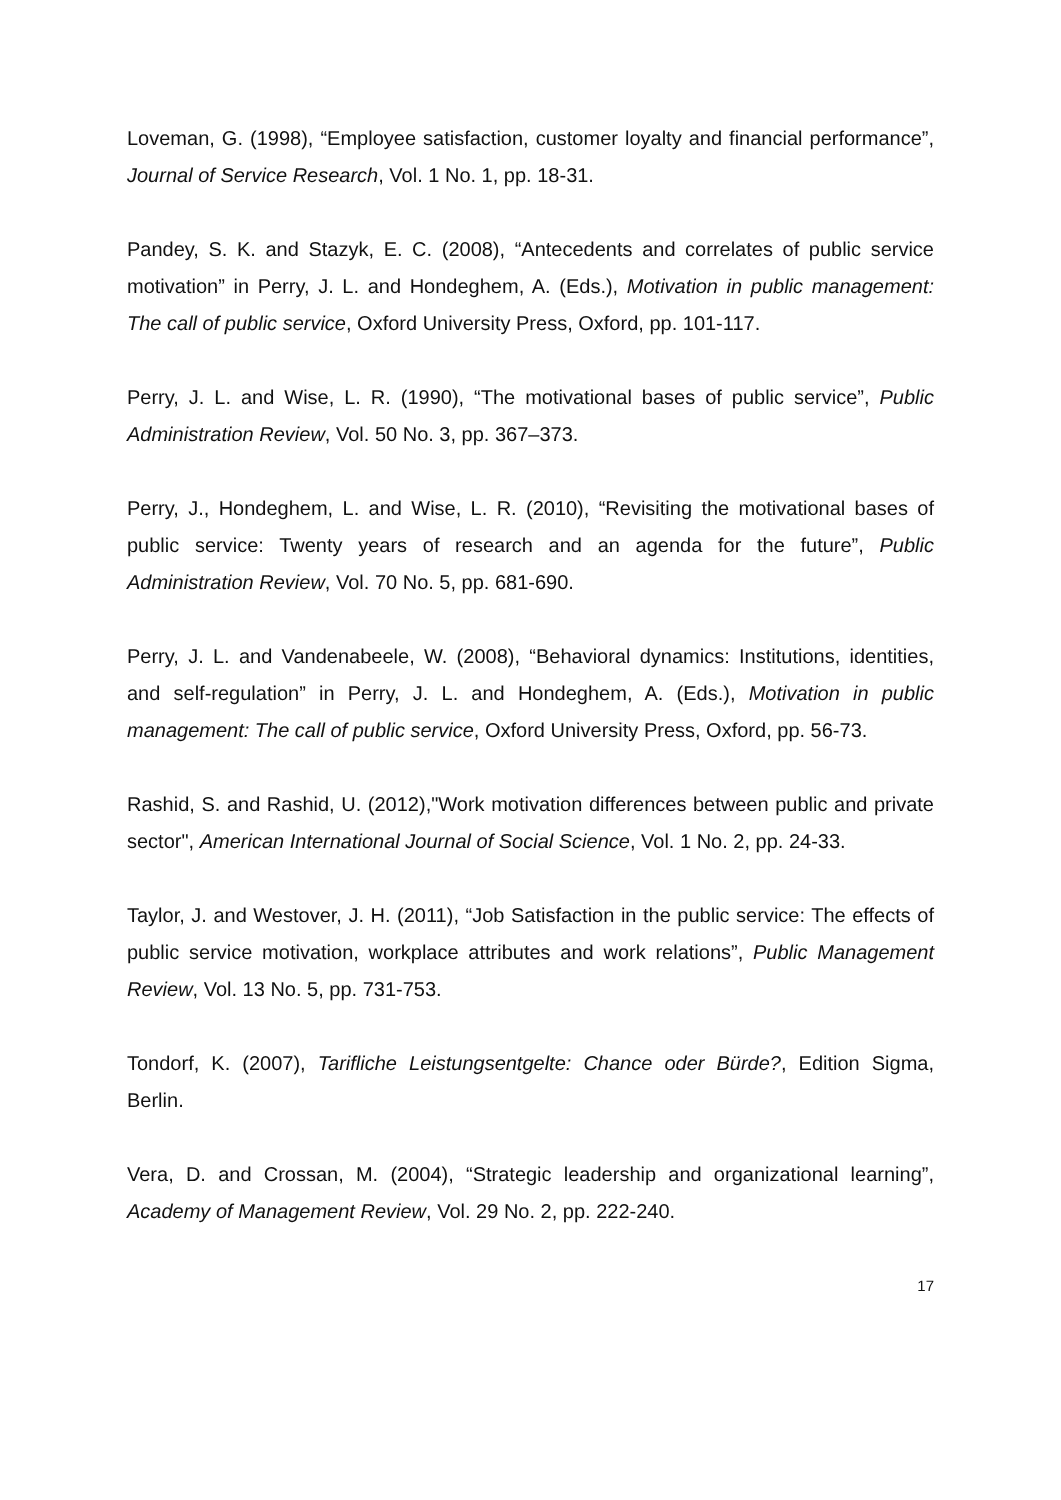Loveman, G. (1998), “Employee satisfaction, customer loyalty and financial performance”, Journal of Service Research, Vol. 1 No. 1, pp. 18-31.
Pandey, S. K. and Stazyk, E. C. (2008), “Antecedents and correlates of public service motivation” in Perry, J. L. and Hondeghem, A. (Eds.), Motivation in public management: The call of public service, Oxford University Press, Oxford, pp. 101-117.
Perry, J. L. and Wise, L. R. (1990), “The motivational bases of public service”, Public Administration Review, Vol. 50 No. 3, pp. 367–373.
Perry, J., Hondeghem, L. and Wise, L. R. (2010), “Revisiting the motivational bases of public service: Twenty years of research and an agenda for the future”, Public Administration Review, Vol. 70 No. 5, pp. 681-690.
Perry, J. L. and Vandenabeele, W. (2008), “Behavioral dynamics: Institutions, identities, and self-regulation” in Perry, J. L. and Hondeghem, A. (Eds.), Motivation in public management: The call of public service, Oxford University Press, Oxford, pp. 56-73.
Rashid, S. and Rashid, U. (2012),"Work motivation differences between public and private sector", American International Journal of Social Science, Vol. 1 No. 2, pp. 24-33.
Taylor, J. and Westover, J. H. (2011), “Job Satisfaction in the public service: The effects of public service motivation, workplace attributes and work relations”, Public Management Review, Vol. 13 No. 5, pp. 731-753.
Tondorf, K. (2007), Tarifliche Leistungsentgelte: Chance oder Bürde?, Edition Sigma, Berlin.
Vera, D. and Crossan, M. (2004), “Strategic leadership and organizational learning”, Academy of Management Review, Vol. 29 No. 2, pp. 222-240.
17